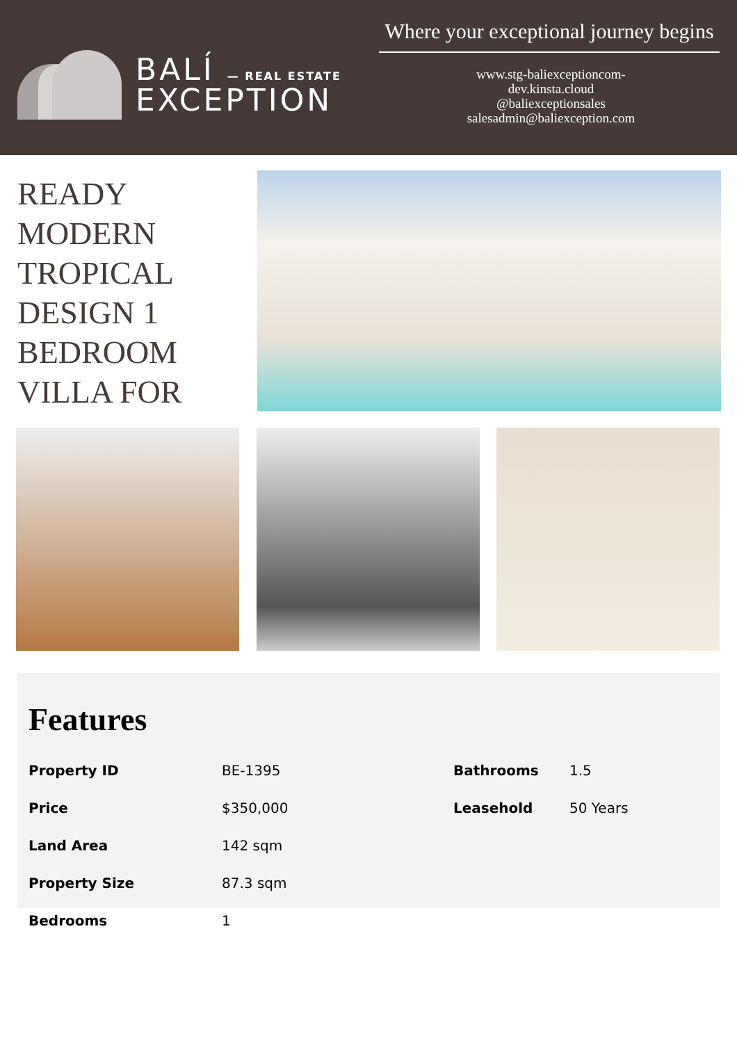BALÍ — REAL ESTATE
EXCEPTION
Where your exceptional journey begins
www.stg-baliexceptioncom-
dev.kinsta.cloud
@baliexceptionsales
salesadmin@baliexception.com
READY
MODERN
TROPICAL
DESIGN 1
BEDROOM
VILLA FOR
Features
| Property ID | BE-1395 | Bathrooms | 1.5 |
| Price | $350,000 | Leasehold | 50 Years |
| Land Area | 142 sqm | | |
| Property Size | 87.3 sqm | | |
| Bedrooms | 1 | | |